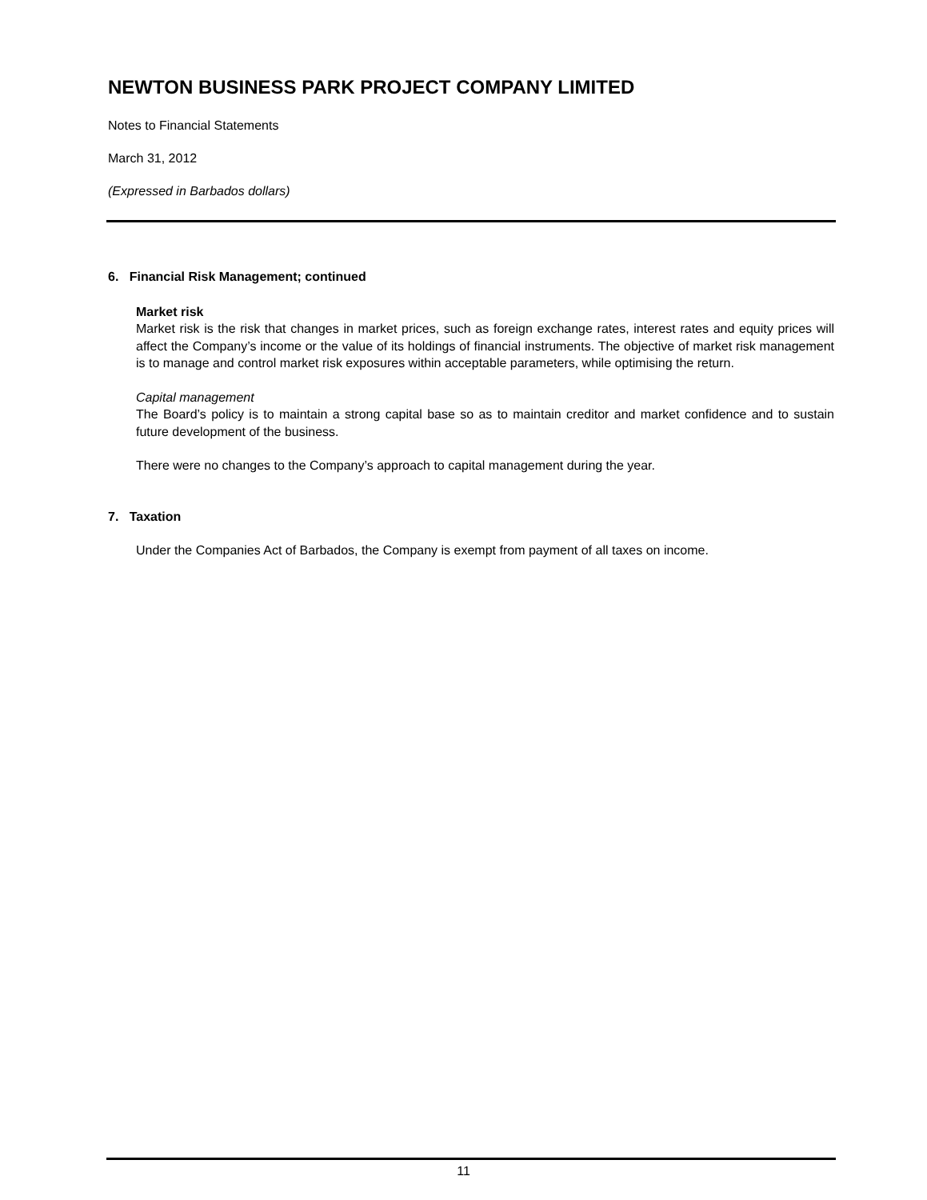NEWTON BUSINESS PARK PROJECT COMPANY LIMITED
Notes to Financial Statements
March 31, 2012
(Expressed in Barbados dollars)
6. Financial Risk Management; continued
Market risk
Market risk is the risk that changes in market prices, such as foreign exchange rates, interest rates and equity prices will affect the Company’s income or the value of its holdings of financial instruments. The objective of market risk management is to manage and control market risk exposures within acceptable parameters, while optimising the return.
Capital management
The Board’s policy is to maintain a strong capital base so as to maintain creditor and market confidence and to sustain future development of the business.
There were no changes to the Company’s approach to capital management during the year.
7. Taxation
Under the Companies Act of Barbados, the Company is exempt from payment of all taxes on income.
11